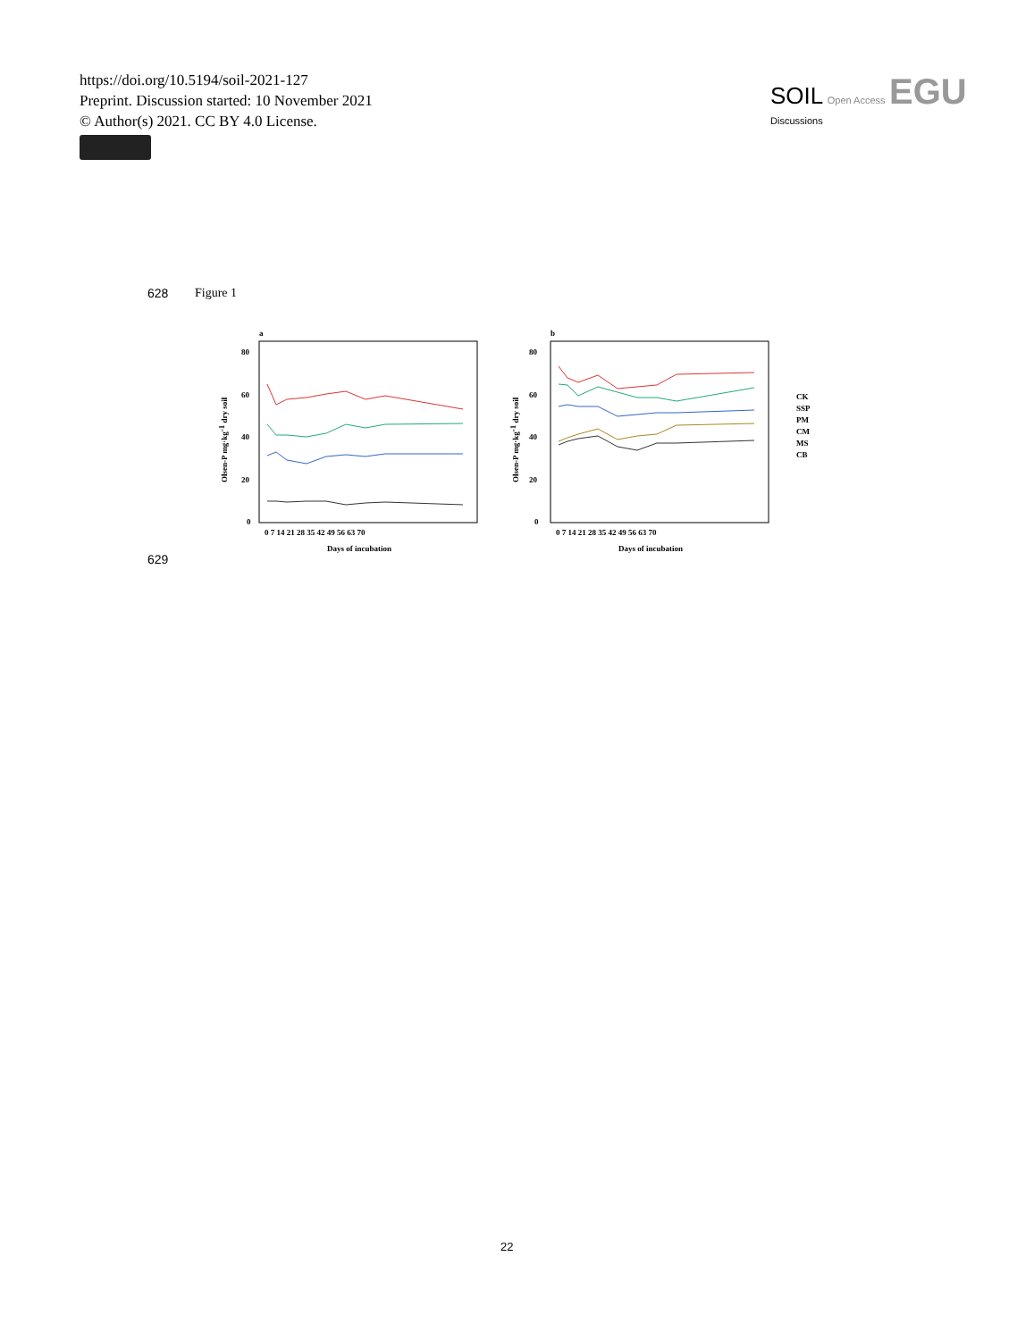https://doi.org/10.5194/soil-2021-127
Preprint. Discussion started: 10 November 2021
© Author(s) 2021. CC BY 4.0 License.
SOIL Open Access EGU
Discussions
628 Figure 1
a
80
60
40
20
0
0 7 14 21 28 35 42 49 56 63 70
Days of incubation
Olsen-P mg·kg-1 dry soil
b
80
60
40
20
0
0 7 14 21 28 35 42 49 56 63 70
Days of incubation
Olsen-P mg·kg-1 dry soil
CK
SSP
PM
CM
MS
CB
629
22